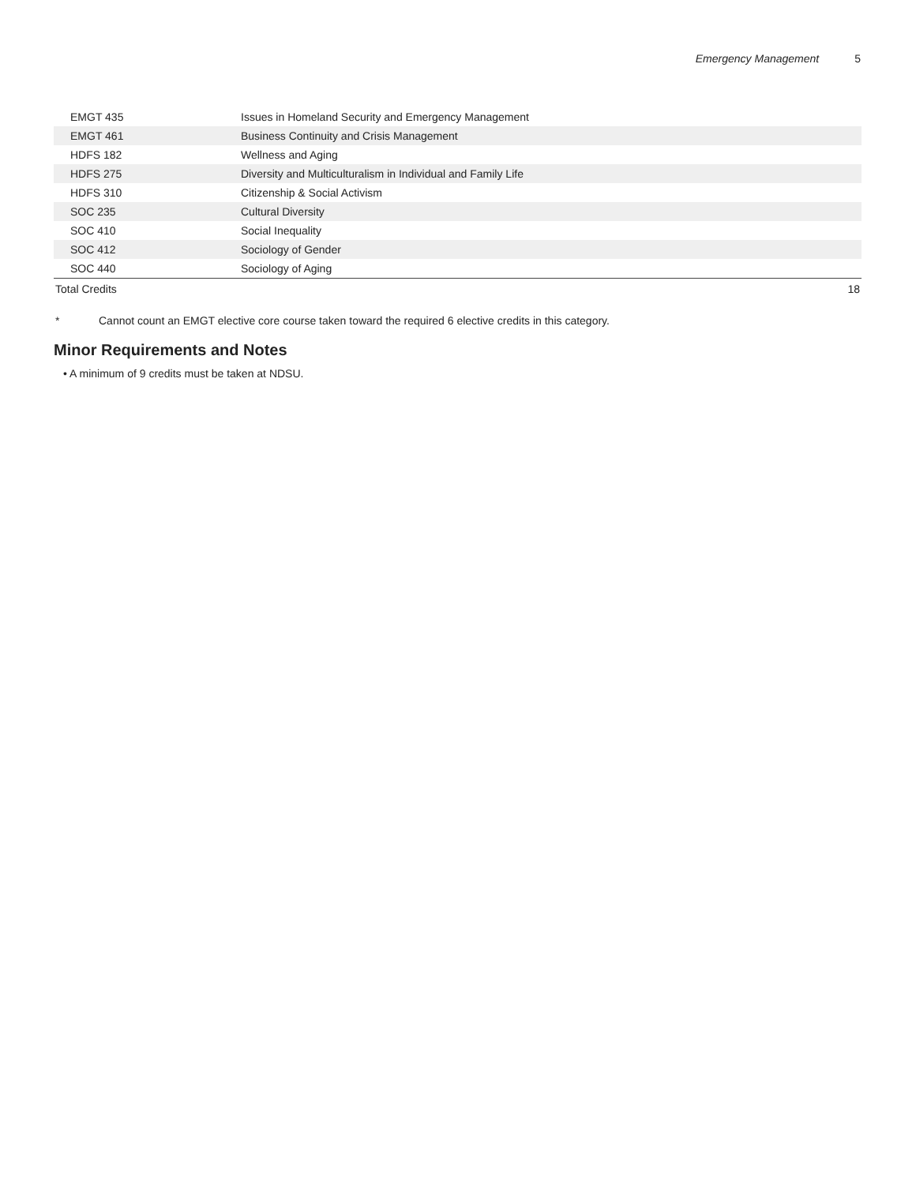Emergency Management 5
| EMGT 435 | Issues in Homeland Security and Emergency Management | |
| EMGT 461 | Business Continuity and Crisis Management | |
| HDFS 182 | Wellness and Aging | |
| HDFS 275 | Diversity and Multiculturalism in Individual and Family Life | |
| HDFS 310 | Citizenship & Social Activism | |
| SOC 235 | Cultural Diversity | |
| SOC 410 | Social Inequality | |
| SOC 412 | Sociology of Gender | |
| SOC 440 | Sociology of Aging | |
| Total Credits | | 18 |
* Cannot count an EMGT elective core course taken toward the required 6 elective credits in this category.
Minor Requirements and Notes
• A minimum of 9 credits must be taken at NDSU.